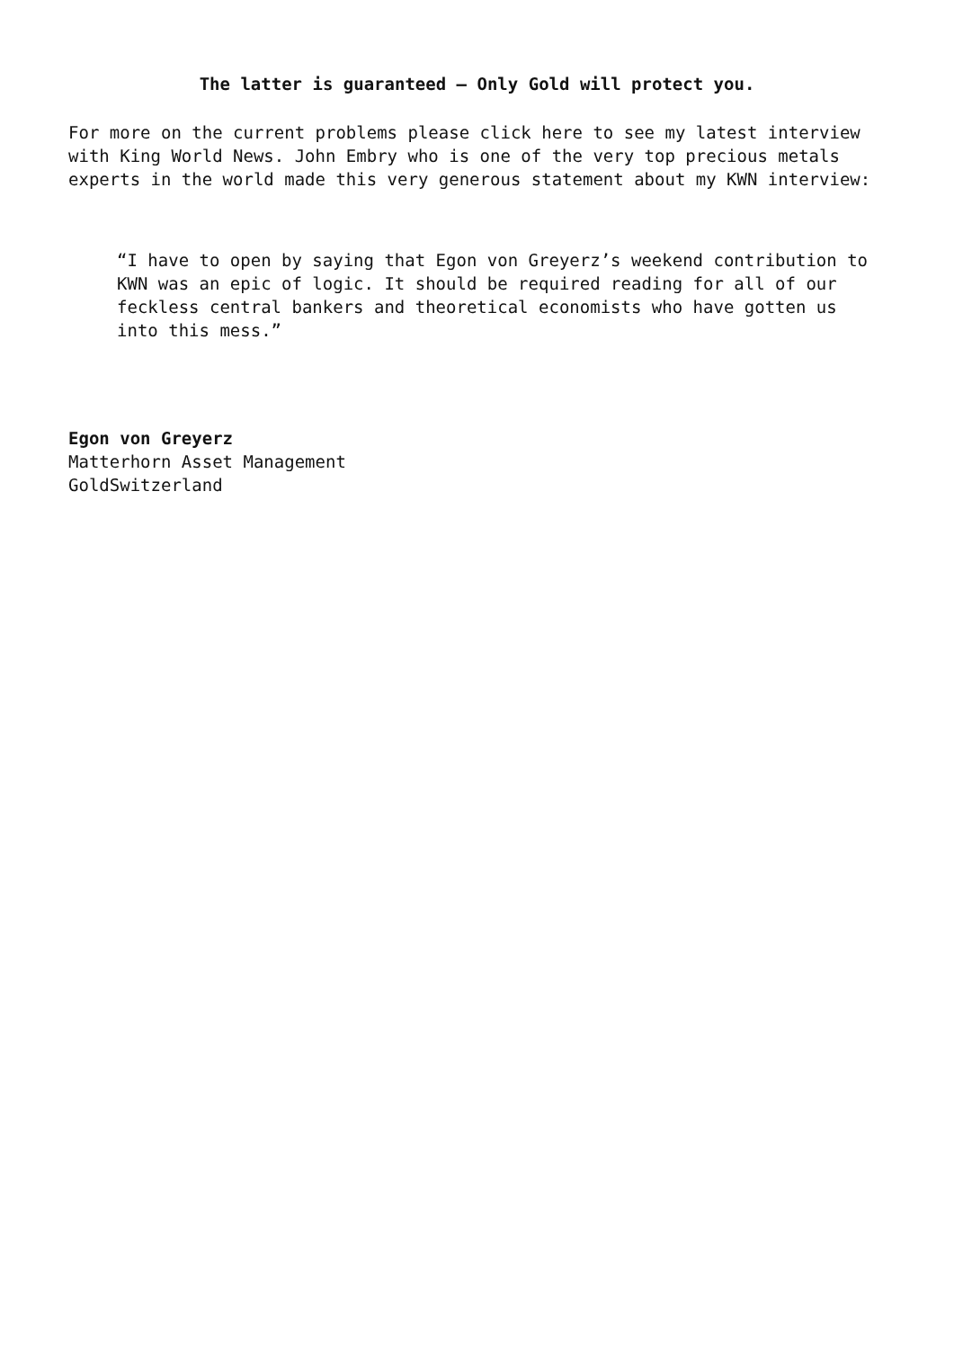The latter is guaranteed – Only Gold will protect you.
For more on the current problems please click here to see my latest interview with King World News. John Embry who is one of the very top precious metals experts in the world made this very generous statement about my KWN interview:
“I have to open by saying that Egon von Greyerz’s weekend contribution to KWN was an epic of logic. It should be required reading for all of our feckless central bankers and theoretical economists who have gotten us into this mess.”
Egon von Greyerz
Matterhorn Asset Management
GoldSwitzerland